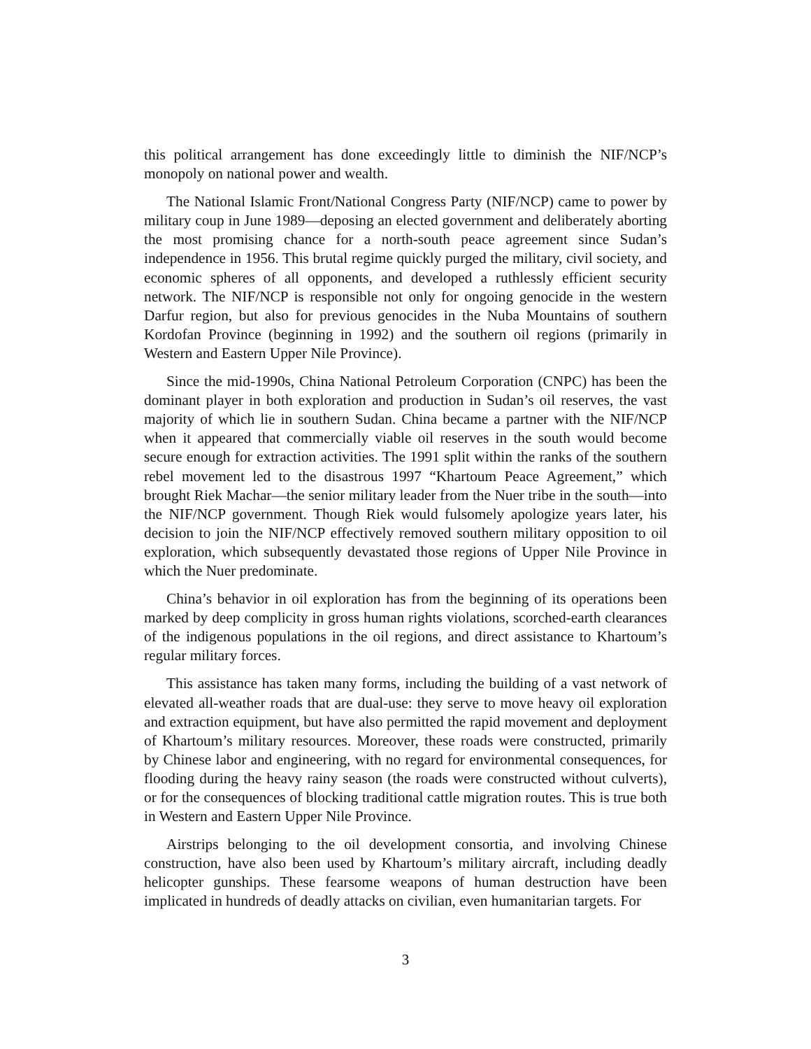this political arrangement has done exceedingly little to diminish the NIF/NCP’s monopoly on national power and wealth.
The National Islamic Front/National Congress Party (NIF/NCP) came to power by military coup in June 1989—deposing an elected government and deliberately aborting the most promising chance for a north-south peace agreement since Sudan’s independence in 1956. This brutal regime quickly purged the military, civil society, and economic spheres of all opponents, and developed a ruthlessly efficient security network. The NIF/NCP is responsible not only for ongoing genocide in the western Darfur region, but also for previous genocides in the Nuba Mountains of southern Kordofan Province (beginning in 1992) and the southern oil regions (primarily in Western and Eastern Upper Nile Province).
Since the mid-1990s, China National Petroleum Corporation (CNPC) has been the dominant player in both exploration and production in Sudan’s oil reserves, the vast majority of which lie in southern Sudan. China became a partner with the NIF/NCP when it appeared that commercially viable oil reserves in the south would become secure enough for extraction activities. The 1991 split within the ranks of the southern rebel movement led to the disastrous 1997 “Khartoum Peace Agreement,” which brought Riek Machar—the senior military leader from the Nuer tribe in the south—into the NIF/NCP government. Though Riek would fulsomely apologize years later, his decision to join the NIF/NCP effectively removed southern military opposition to oil exploration, which subsequently devastated those regions of Upper Nile Province in which the Nuer predominate.
China’s behavior in oil exploration has from the beginning of its operations been marked by deep complicity in gross human rights violations, scorched-earth clearances of the indigenous populations in the oil regions, and direct assistance to Khartoum’s regular military forces.
This assistance has taken many forms, including the building of a vast network of elevated all-weather roads that are dual-use: they serve to move heavy oil exploration and extraction equipment, but have also permitted the rapid movement and deployment of Khartoum’s military resources. Moreover, these roads were constructed, primarily by Chinese labor and engineering, with no regard for environmental consequences, for flooding during the heavy rainy season (the roads were constructed without culverts), or for the consequences of blocking traditional cattle migration routes. This is true both in Western and Eastern Upper Nile Province.
Airstrips belonging to the oil development consortia, and involving Chinese construction, have also been used by Khartoum’s military aircraft, including deadly helicopter gunships. These fearsome weapons of human destruction have been implicated in hundreds of deadly attacks on civilian, even humanitarian targets. For
3